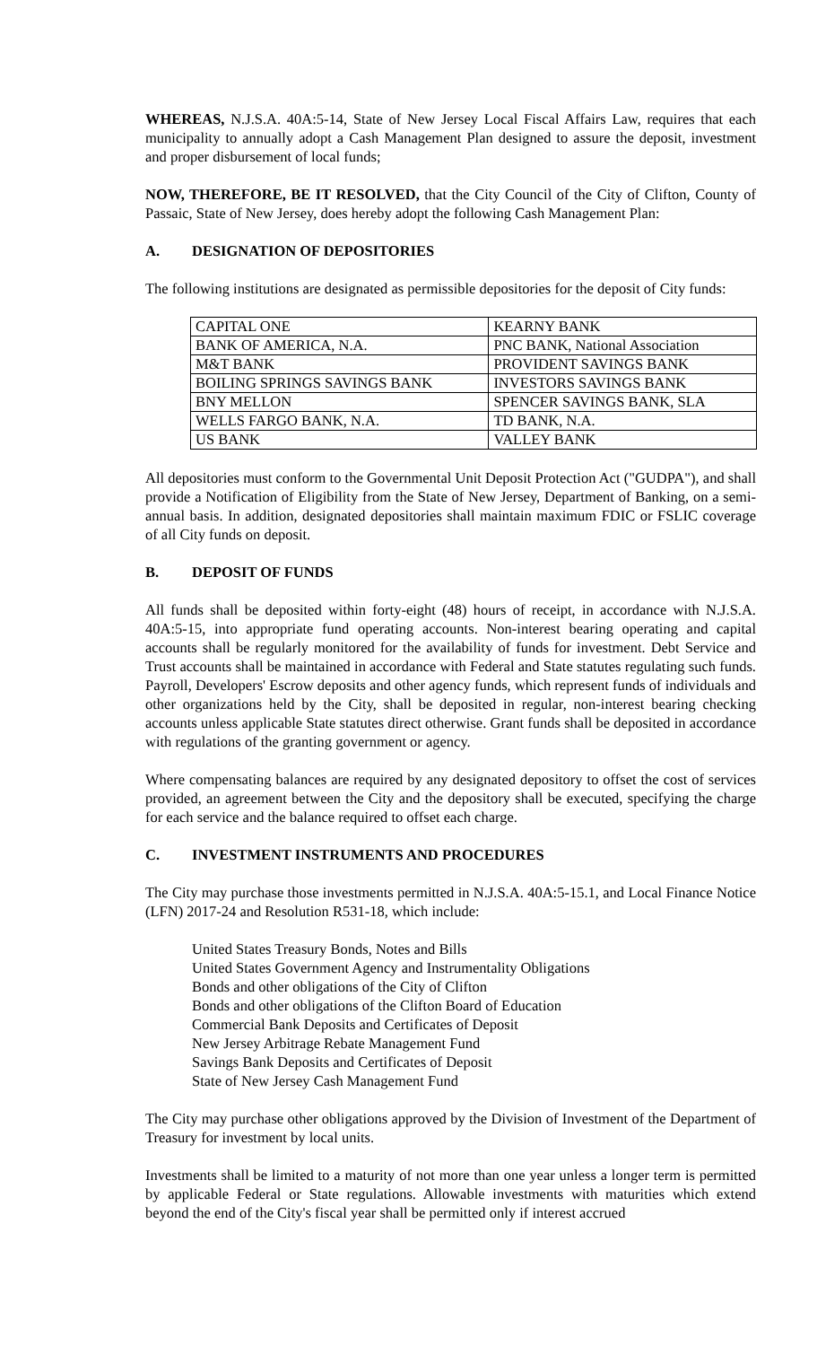WHEREAS, N.J.S.A. 40A:5-14, State of New Jersey Local Fiscal Affairs Law, requires that each municipality to annually adopt a Cash Management Plan designed to assure the deposit, investment and proper disbursement of local funds;
NOW, THEREFORE, BE IT RESOLVED, that the City Council of the City of Clifton, County of Passaic, State of New Jersey, does hereby adopt the following Cash Management Plan:
A. DESIGNATION OF DEPOSITORIES
The following institutions are designated as permissible depositories for the deposit of City funds:
| CAPITAL ONE | KEARNY BANK |
| BANK OF AMERICA, N.A. | PNC BANK, National Association |
| M&T BANK | PROVIDENT SAVINGS BANK |
| BOILING SPRINGS SAVINGS BANK | INVESTORS SAVINGS BANK |
| BNY MELLON | SPENCER SAVINGS BANK, SLA |
| WELLS FARGO BANK, N.A. | TD BANK, N.A. |
| US BANK | VALLEY BANK |
All depositories must conform to the Governmental Unit Deposit Protection Act ("GUDPA"), and shall provide a Notification of Eligibility from the State of New Jersey, Department of Banking, on a semi-annual basis. In addition, designated depositories shall maintain maximum FDIC or FSLIC coverage of all City funds on deposit.
B. DEPOSIT OF FUNDS
All funds shall be deposited within forty-eight (48) hours of receipt, in accordance with N.J.S.A. 40A:5-15, into appropriate fund operating accounts. Non-interest bearing operating and capital accounts shall be regularly monitored for the availability of funds for investment. Debt Service and Trust accounts shall be maintained in accordance with Federal and State statutes regulating such funds. Payroll, Developers' Escrow deposits and other agency funds, which represent funds of individuals and other organizations held by the City, shall be deposited in regular, non-interest bearing checking accounts unless applicable State statutes direct otherwise. Grant funds shall be deposited in accordance with regulations of the granting government or agency.
Where compensating balances are required by any designated depository to offset the cost of services provided, an agreement between the City and the depository shall be executed, specifying the charge for each service and the balance required to offset each charge.
C. INVESTMENT INSTRUMENTS AND PROCEDURES
The City may purchase those investments permitted in N.J.S.A. 40A:5-15.1, and Local Finance Notice (LFN) 2017-24 and Resolution R531-18, which include:
United States Treasury Bonds, Notes and Bills
United States Government Agency and Instrumentality Obligations
Bonds and other obligations of the City of Clifton
Bonds and other obligations of the Clifton Board of Education
Commercial Bank Deposits and Certificates of Deposit
New Jersey Arbitrage Rebate Management Fund
Savings Bank Deposits and Certificates of Deposit
State of New Jersey Cash Management Fund
The City may purchase other obligations approved by the Division of Investment of the Department of Treasury for investment by local units.
Investments shall be limited to a maturity of not more than one year unless a longer term is permitted by applicable Federal or State regulations. Allowable investments with maturities which extend beyond the end of the City's fiscal year shall be permitted only if interest accrued